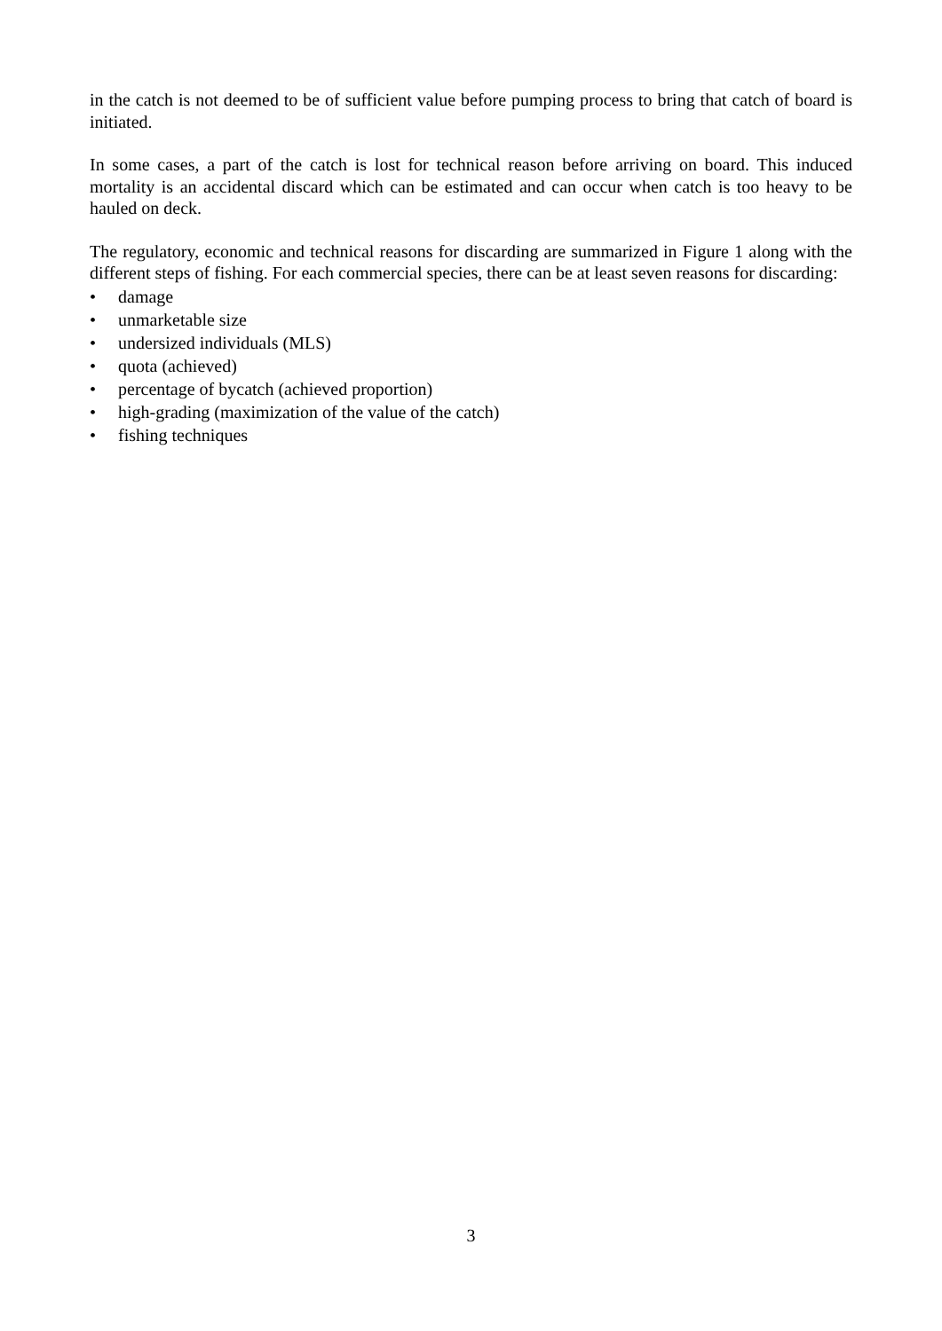in the catch is not deemed to be of sufficient value before pumping process to bring that catch of board is initiated.
In some cases, a part of the catch is lost for technical reason before arriving on board. This induced mortality is an accidental discard which can be estimated and can occur when catch is too heavy to be hauled on deck.
The regulatory, economic and technical reasons for discarding are summarized in Figure 1 along with the different steps of fishing. For each commercial species, there can be at least seven reasons for discarding:
• damage
• unmarketable size
• undersized individuals (MLS)
• quota (achieved)
• percentage of bycatch (achieved proportion)
• high-grading (maximization of the value of the catch)
• fishing techniques
3